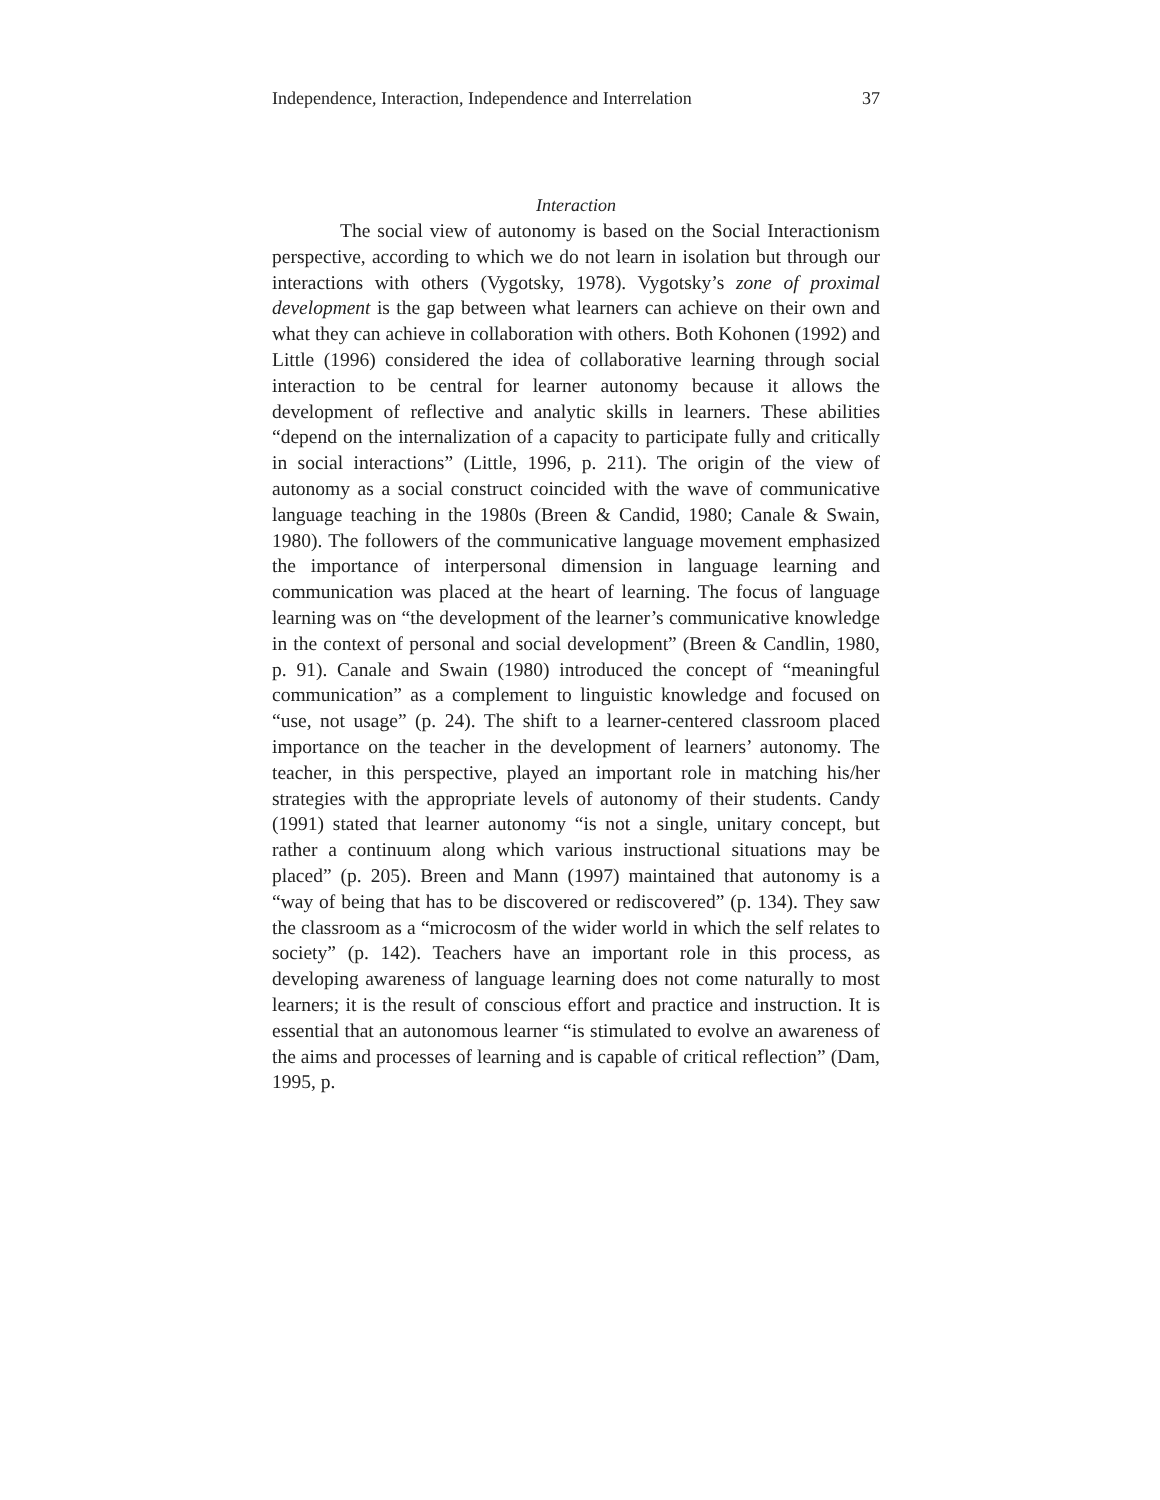Independence, Interaction, Independence and Interrelation 37
Interaction
The social view of autonomy is based on the Social Interactionism perspective, according to which we do not learn in isolation but through our interactions with others (Vygotsky, 1978). Vygotsky’s zone of proximal development is the gap between what learners can achieve on their own and what they can achieve in collaboration with others. Both Kohonen (1992) and Little (1996) considered the idea of collaborative learning through social interaction to be central for learner autonomy because it allows the development of reflective and analytic skills in learners. These abilities “depend on the internalization of a capacity to participate fully and critically in social interactions” (Little, 1996, p. 211). The origin of the view of autonomy as a social construct coincided with the wave of communicative language teaching in the 1980s (Breen & Candid, 1980; Canale & Swain, 1980). The followers of the communicative language movement emphasized the importance of interpersonal dimension in language learning and communication was placed at the heart of learning. The focus of language learning was on “the development of the learner’s communicative knowledge in the context of personal and social development” (Breen & Candlin, 1980, p. 91). Canale and Swain (1980) introduced the concept of “meaningful communication” as a complement to linguistic knowledge and focused on “use, not usage” (p. 24). The shift to a learner-centered classroom placed importance on the teacher in the development of learners’ autonomy. The teacher, in this perspective, played an important role in matching his/her strategies with the appropriate levels of autonomy of their students. Candy (1991) stated that learner autonomy “is not a single, unitary concept, but rather a continuum along which various instructional situations may be placed” (p. 205). Breen and Mann (1997) maintained that autonomy is a “way of being that has to be discovered or rediscovered” (p. 134). They saw the classroom as a “microcosm of the wider world in which the self relates to society” (p. 142). Teachers have an important role in this process, as developing awareness of language learning does not come naturally to most learners; it is the result of conscious effort and practice and instruction. It is essential that an autonomous learner “is stimulated to evolve an awareness of the aims and processes of learning and is capable of critical reflection” (Dam, 1995, p.